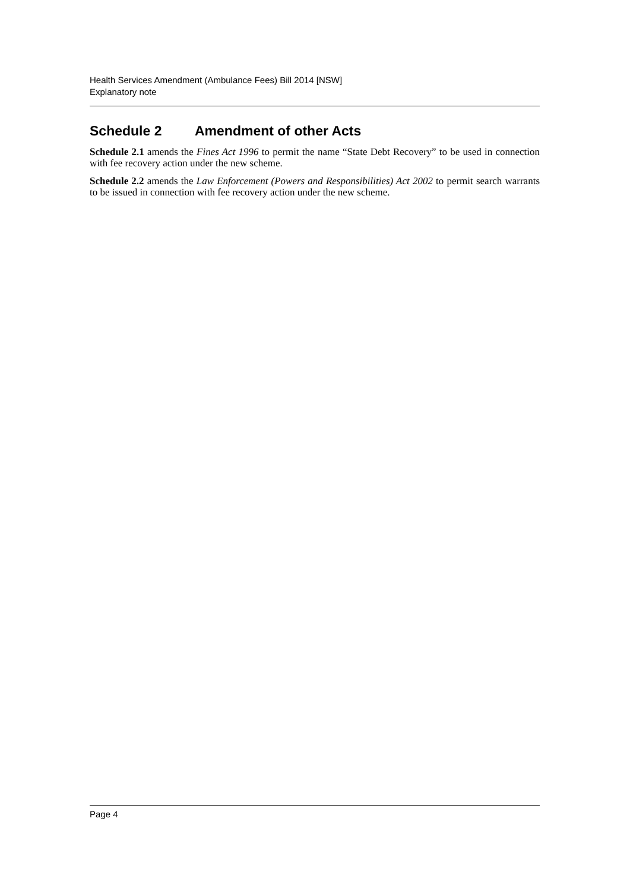Health Services Amendment (Ambulance Fees) Bill 2014 [NSW]
Explanatory note
Schedule 2 Amendment of other Acts
Schedule 2.1 amends the Fines Act 1996 to permit the name “State Debt Recovery” to be used in connection with fee recovery action under the new scheme.
Schedule 2.2 amends the Law Enforcement (Powers and Responsibilities) Act 2002 to permit search warrants to be issued in connection with fee recovery action under the new scheme.
Page 4